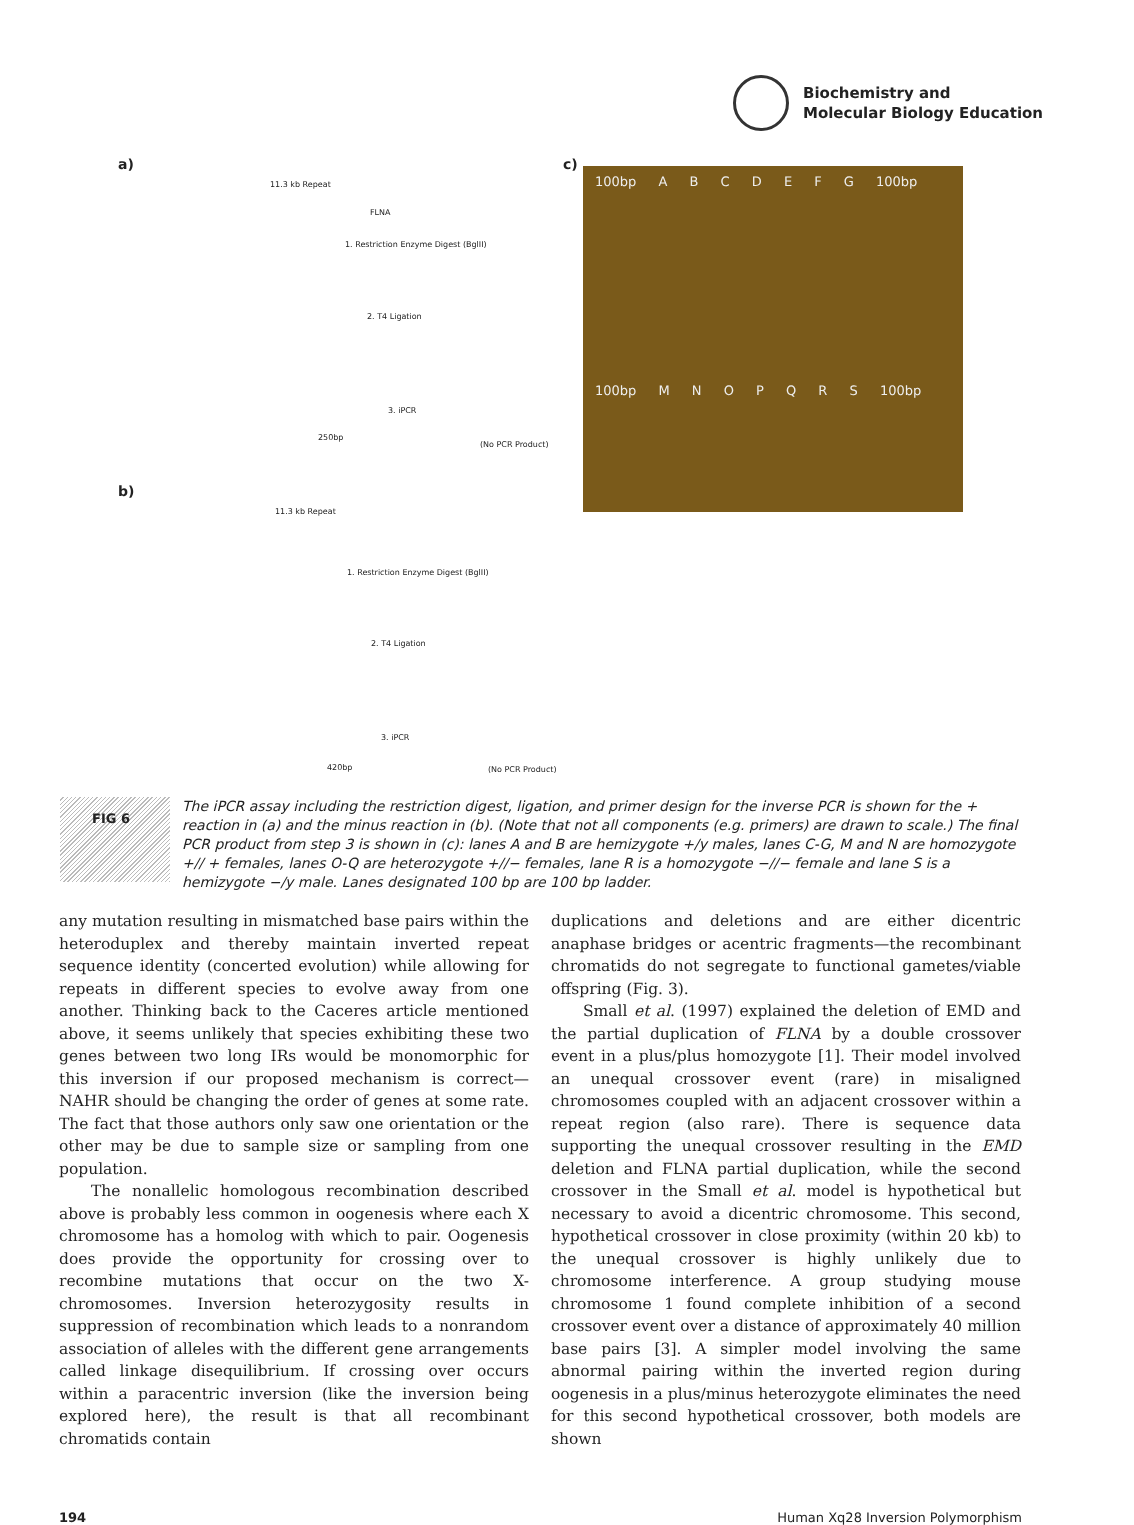Biochemistry and
Molecular Biology Education
a) c)
b)
11.3 kb Repeat
FLNA
1. Restriction Enzyme Digest (BglII)
2. T4 Ligation
3. iPCR
250bp
(No PCR Product)
11.3 kb Repeat
1. Restriction Enzyme Digest (BglII)
2. T4 Ligation
3. iPCR
420bp (No PCR Product)
100bp A B C D E F G 100bp
100bp M N O P Q R S 100bp
FIG 6
The iPCR assay including the restriction digest, ligation, and primer design for the inverse PCR is shown for the + reaction in (a) and the minus reaction in (b). (Note that not all components (e.g. primers) are drawn to scale.) The final PCR product from step 3 is shown in (c): lanes A and B are hemizygote +/y males, lanes C-G, M and N are homozygote +// + females, lanes O-Q are heterozygote +//− females, lane R is a homozygote −//− female and lane S is a hemizygote −/y male. Lanes designated 100 bp are 100 bp ladder.
any mutation resulting in mismatched base pairs within the heteroduplex and thereby maintain inverted repeat sequence identity (concerted evolution) while allowing for repeats in different species to evolve away from one another. Thinking back to the Caceres article mentioned above, it seems unlikely that species exhibiting these two genes between two long IRs would be monomorphic for this inversion if our proposed mechanism is correct—NAHR should be changing the order of genes at some rate. The fact that those authors only saw one orientation or the other may be due to sample size or sampling from one population.
The nonallelic homologous recombination described above is probably less common in oogenesis where each X chromosome has a homolog with which to pair. Oogenesis does provide the opportunity for crossing over to recombine mutations that occur on the two X-chromosomes. Inversion heterozygosity results in suppression of recombination which leads to a nonrandom association of alleles with the different gene arrangements called linkage disequilibrium. If crossing over occurs within a paracentric inversion (like the inversion being explored here), the result is that all recombinant chromatids contain
duplications and deletions and are either dicentric anaphase bridges or acentric fragments—the recombinant chromatids do not segregate to functional gametes/viable offspring (Fig. 3).
Small et al. (1997) explained the deletion of EMD and the partial duplication of FLNA by a double crossover event in a plus/plus homozygote [1]. Their model involved an unequal crossover event (rare) in misaligned chromosomes coupled with an adjacent crossover within a repeat region (also rare). There is sequence data supporting the unequal crossover resulting in the EMD deletion and FLNA partial duplication, while the second crossover in the Small et al. model is hypothetical but necessary to avoid a dicentric chromosome. This second, hypothetical crossover in close proximity (within 20 kb) to the unequal crossover is highly unlikely due to chromosome interference. A group studying mouse chromosome 1 found complete inhibition of a second crossover event over a distance of approximately 40 million base pairs [3]. A simpler model involving the same abnormal pairing within the inverted region during oogenesis in a plus/minus heterozygote eliminates the need for this second hypothetical crossover, both models are shown
194 Human Xq28 Inversion Polymorphism